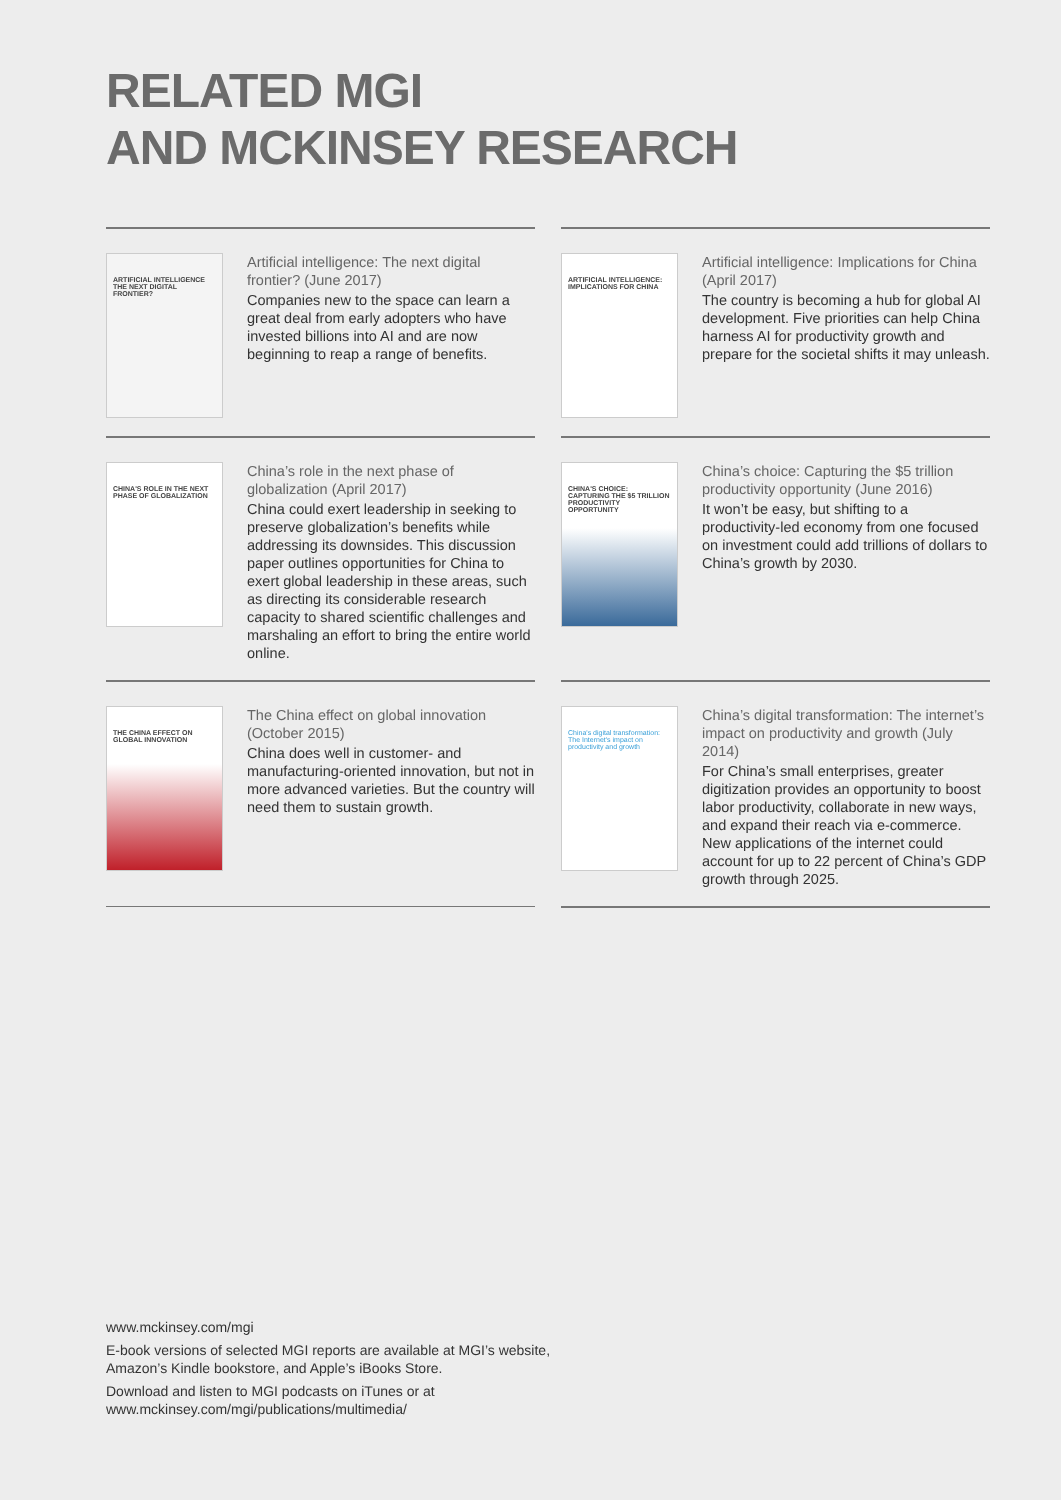RELATED MGI
AND MCKINSEY RESEARCH
ARTIFICIAL INTELLIGENCE THE NEXT DIGITAL FRONTIER?
Artificial intelligence: The next digital frontier? (June 2017)
Companies new to the space can learn a great deal from early adopters who have invested billions into AI and are now beginning to reap a range of benefits.
ARTIFICIAL INTELLIGENCE: IMPLICATIONS FOR CHINA
Artificial intelligence: Implications for China (April 2017)
The country is becoming a hub for global AI development. Five priorities can help China harness AI for productivity growth and prepare for the societal shifts it may unleash.
CHINA'S ROLE IN THE NEXT PHASE OF GLOBALIZATION
China’s role in the next phase of globalization (April 2017)
China could exert leadership in seeking to preserve globalization’s benefits while addressing its downsides. This discussion paper outlines opportunities for China to exert global leadership in these areas, such as directing its considerable research capacity to shared scientific challenges and marshaling an effort to bring the entire world online.
CHINA'S CHOICE: CAPTURING THE $5 TRILLION PRODUCTIVITY OPPORTUNITY
China’s choice: Capturing the $5 trillion productivity opportunity (June 2016)
It won’t be easy, but shifting to a productivity-led economy from one focused on investment could add trillions of dollars to China’s growth by 2030.
THE CHINA EFFECT ON GLOBAL INNOVATION
The China effect on global innovation (October 2015)
China does well in customer- and manufacturing-oriented innovation, but not in more advanced varieties. But the country will need them to sustain growth.
China's digital transformation: The Internet's impact on productivity and growth
China’s digital transformation: The internet’s impact on productivity and growth (July 2014)
For China’s small enterprises, greater digitization provides an opportunity to boost labor productivity, collaborate in new ways, and expand their reach via e-commerce. New applications of the internet could account for up to 22 percent of China’s GDP growth through 2025.
www.mckinsey.com/mgi
E-book versions of selected MGI reports are available at MGI’s website,
Amazon’s Kindle bookstore, and Apple’s iBooks Store.
Download and listen to MGI podcasts on iTunes or at
www.mckinsey.com/mgi/publications/multimedia/